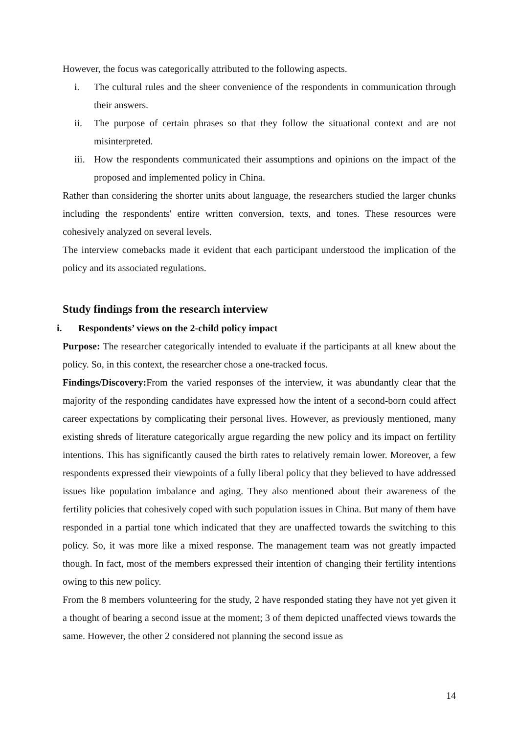However, the focus was categorically attributed to the following aspects.
i. The cultural rules and the sheer convenience of the respondents in communication through their answers.
ii. The purpose of certain phrases so that they follow the situational context and are not misinterpreted.
iii. How the respondents communicated their assumptions and opinions on the impact of the proposed and implemented policy in China.
Rather than considering the shorter units about language, the researchers studied the larger chunks including the respondents' entire written conversion, texts, and tones. These resources were cohesively analyzed on several levels.
The interview comebacks made it evident that each participant understood the implication of the policy and its associated regulations.
Study findings from the research interview
i. Respondents’ views on the 2-child policy impact
Purpose: The researcher categorically intended to evaluate if the participants at all knew about the policy. So, in this context, the researcher chose a one-tracked focus.
Findings/Discovery: From the varied responses of the interview, it was abundantly clear that the majority of the responding candidates have expressed how the intent of a second-born could affect career expectations by complicating their personal lives. However, as previously mentioned, many existing shreds of literature categorically argue regarding the new policy and its impact on fertility intentions. This has significantly caused the birth rates to relatively remain lower. Moreover, a few respondents expressed their viewpoints of a fully liberal policy that they believed to have addressed issues like population imbalance and aging. They also mentioned about their awareness of the fertility policies that cohesively coped with such population issues in China. But many of them have responded in a partial tone which indicated that they are unaffected towards the switching to this policy. So, it was more like a mixed response. The management team was not greatly impacted though. In fact, most of the members expressed their intention of changing their fertility intentions owing to this new policy.
From the 8 members volunteering for the study, 2 have responded stating they have not yet given it a thought of bearing a second issue at the moment; 3 of them depicted unaffected views towards the same. However, the other 2 considered not planning the second issue as
14